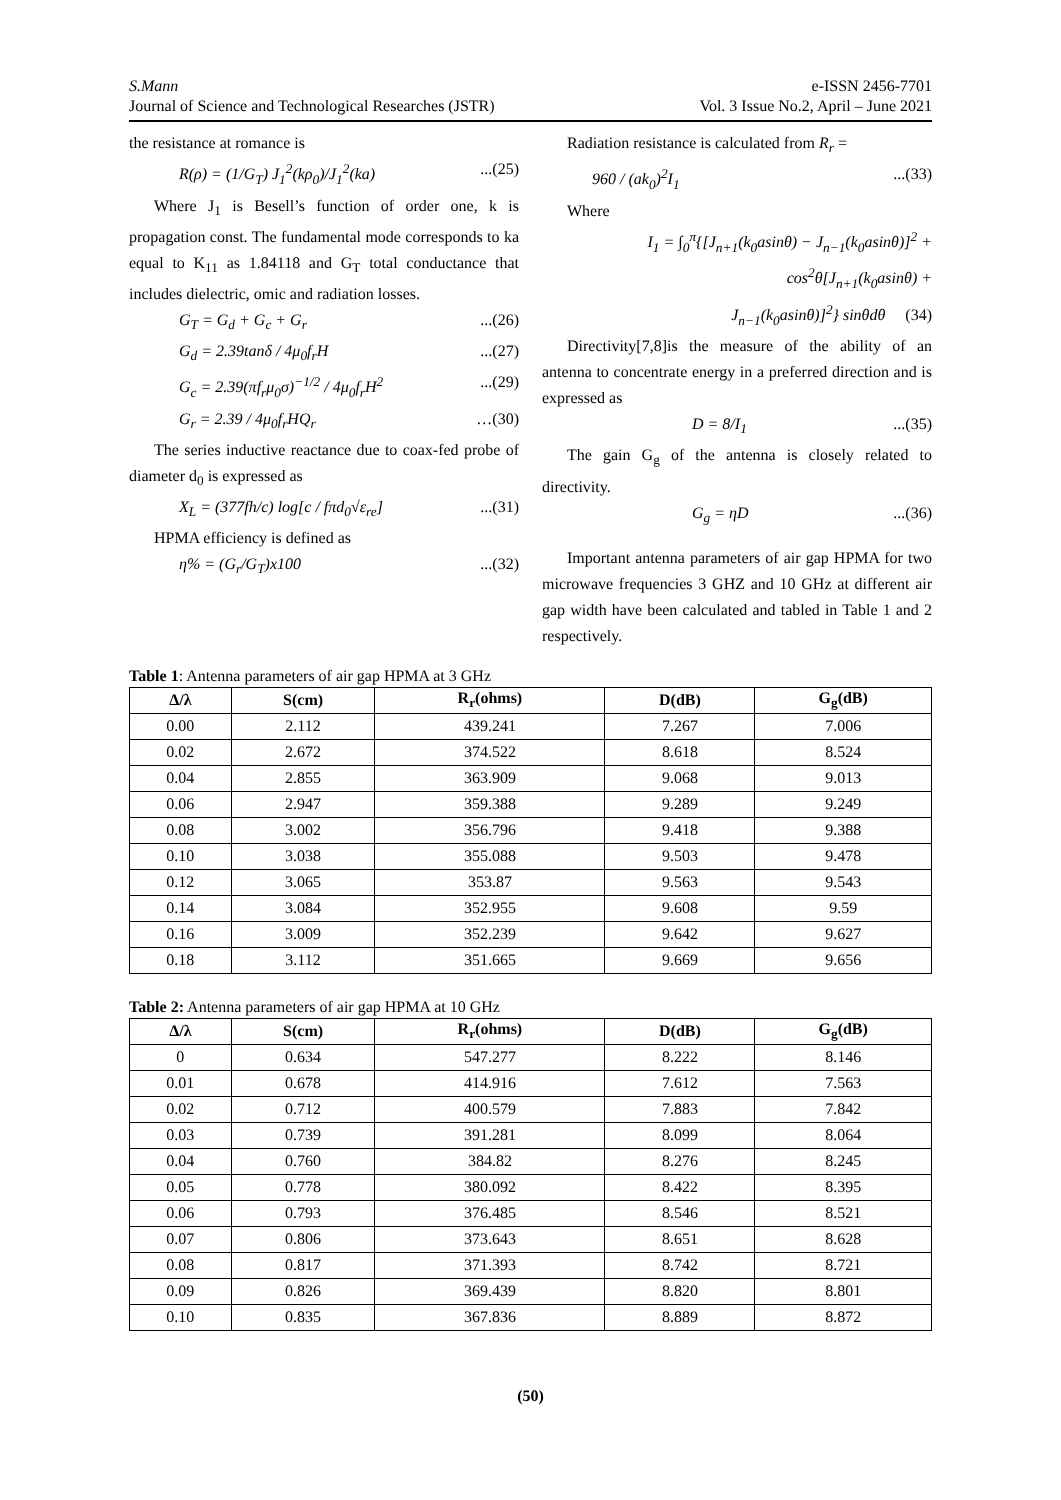S.Mann
Journal of Science and Technological Researches (JSTR)
e-ISSN 2456-7701
Vol. 3 Issue No.2, April – June 2021
the resistance at romance is
R(ρ) = (1/G<sub>T</sub>) J<sub>1</sub><sup>2</sup>(kρ<sub>0</sub>)/J<sub>1</sub><sup>2</sup>(ka)...(25)
Where J<sub>1</sub> is Besell’s function of order one, k is propagation const. The fundamental mode corresponds to ka equal to K<sub>11</sub> as 1.84118 and G<sub>T</sub> total conductance that includes dielectric, omic and radiation losses.
G<sub>T</sub> = G<sub>d</sub> + G<sub>c</sub> + G<sub>r</sub>...(26)
G<sub>d</sub> = 2.39tanδ / 4μ<sub>0</sub>f<sub>r</sub>H...(27)
G<sub>c</sub> = 2.39(πf<sub>r</sub>μ<sub>0</sub>σ)<sup>−1/2</sup> / 4μ<sub>0</sub>f<sub>r</sub>H<sup>2</sup>...(29)
G<sub>r</sub> = 2.39 / 4μ<sub>0</sub>f<sub>r</sub>HQ<sub>r</sub> …(30)
The series inductive reactance due to coax-fed probe of diameter d<sub>0</sub> is expressed as
X<sub>L</sub> = (377fh/c) log[c / fπd<sub>0</sub>√ε<sub>re</sub>]...(31)
HPMA efficiency is defined as
η% = (G<sub>r</sub>/G<sub>T</sub>)x100...(32)
Radiation resistance is calculated from R<sub>r</sub> =
960 / (ak<sub>0</sub>)<sup>2</sup>I<sub>1</sub>...(33)
Where
I<sub>1</sub> = ∫<sub>0</sub><sup>π</sup>{[J<sub>n+1</sub>(k<sub>0</sub>asinθ) − J<sub>n−1</sub>(k<sub>0</sub>asinθ)]<sup>2</sup> +
cos<sup>2</sup>θ[J<sub>n+1</sub>(k<sub>0</sub>asinθ) +
J<sub>n−1</sub>(k<sub>0</sub>asinθ)]<sup>2</sup>} sinθdθ (34)
Directivity[7,8]is the measure of the ability of an antenna to concentrate energy in a preferred direction and is expressed as
D = 8/I<sub>1</sub>...(35)
The gain G<sub>g</sub> of the antenna is closely related to directivity.
G<sub>g</sub> = ηD...(36)
Important antenna parameters of air gap HPMA for two microwave frequencies 3 GHZ and 10 GHz at different air gap width have been calculated and tabled in Table 1 and 2 respectively.
Table 1: Antenna parameters of air gap HPMA at 3 GHz
| Δ/λ | S(cm) | R<sub>r</sub>(ohms) | D(dB) | G<sub>g</sub>(dB) |
| --- | --- | --- | --- | --- |
| 0.00 | 2.112 | 439.241 | 7.267 | 7.006 |
| 0.02 | 2.672 | 374.522 | 8.618 | 8.524 |
| 0.04 | 2.855 | 363.909 | 9.068 | 9.013 |
| 0.06 | 2.947 | 359.388 | 9.289 | 9.249 |
| 0.08 | 3.002 | 356.796 | 9.418 | 9.388 |
| 0.10 | 3.038 | 355.088 | 9.503 | 9.478 |
| 0.12 | 3.065 | 353.87 | 9.563 | 9.543 |
| 0.14 | 3.084 | 352.955 | 9.608 | 9.59 |
| 0.16 | 3.009 | 352.239 | 9.642 | 9.627 |
| 0.18 | 3.112 | 351.665 | 9.669 | 9.656 |
Table 2: Antenna parameters of air gap HPMA at 10 GHz
| Δ/λ | S(cm) | R<sub>r</sub>(ohms) | D(dB) | G<sub>g</sub>(dB) |
| --- | --- | --- | --- | --- |
| 0 | 0.634 | 547.277 | 8.222 | 8.146 |
| 0.01 | 0.678 | 414.916 | 7.612 | 7.563 |
| 0.02 | 0.712 | 400.579 | 7.883 | 7.842 |
| 0.03 | 0.739 | 391.281 | 8.099 | 8.064 |
| 0.04 | 0.760 | 384.82 | 8.276 | 8.245 |
| 0.05 | 0.778 | 380.092 | 8.422 | 8.395 |
| 0.06 | 0.793 | 376.485 | 8.546 | 8.521 |
| 0.07 | 0.806 | 373.643 | 8.651 | 8.628 |
| 0.08 | 0.817 | 371.393 | 8.742 | 8.721 |
| 0.09 | 0.826 | 369.439 | 8.820 | 8.801 |
| 0.10 | 0.835 | 367.836 | 8.889 | 8.872 |
(50)